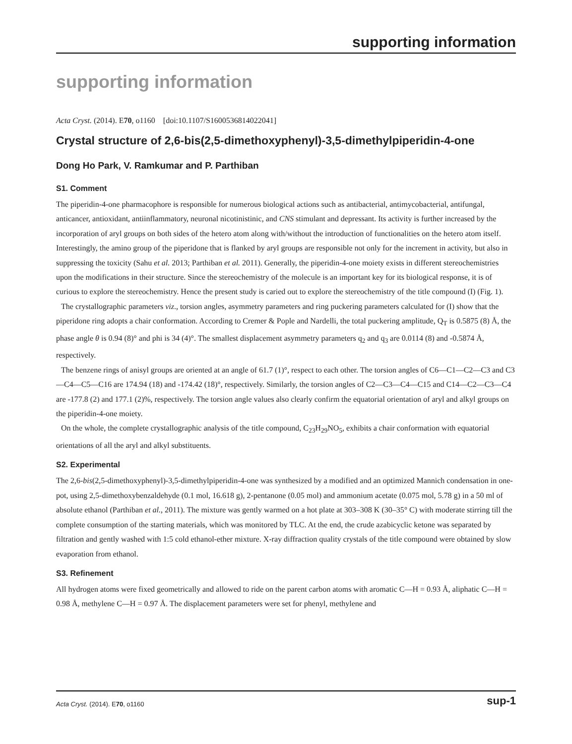supporting information
supporting information
Acta Cryst. (2014). E70, o1160 [doi:10.1107/S1600536814022041]
Crystal structure of 2,6-bis(2,5-dimethoxyphenyl)-3,5-dimethylpiperidin-4-one
Dong Ho Park, V. Ramkumar and P. Parthiban
S1. Comment
The piperidin-4-one pharmacophore is responsible for numerous biological actions such as antibacterial, antimycobacterial, antifungal, anticancer, antioxidant, antiinflammatory, neuronal nicotinistinic, and CNS stimulant and depressant. Its activity is further increased by the incorporation of aryl groups on both sides of the hetero atom along with/without the introduction of functionalities on the hetero atom itself. Interestingly, the amino group of the piperidone that is flanked by aryl groups are responsible not only for the increment in activity, but also in suppressing the toxicity (Sahu et al. 2013; Parthiban et al. 2011). Generally, the piperidin-4-one moiety exists in different stereochemistries upon the modifications in their structure. Since the stereochemistry of the molecule is an important key for its biological response, it is of curious to explore the stereochemistry. Hence the present study is caried out to explore the stereochemistry of the title compound (I) (Fig. 1).
The crystallographic parameters viz., torsion angles, asymmetry parameters and ring puckering parameters calculated for (I) show that the piperidone ring adopts a chair conformation. According to Cremer & Pople and Nardelli, the total puckering amplitude, Q<sub>T</sub> is 0.5875 (8) Å, the phase angle θ is 0.94 (8)° and phi is 34 (4)°. The smallest displacement asymmetry parameters q<sub>2</sub> and q<sub>3</sub> are 0.0114 (8) and -0.5874 Å, respectively.
The benzene rings of anisyl groups are oriented at an angle of 61.7 (1)°, respect to each other. The torsion angles of C6—C1—C2—C3 and C3—C4—C5—C16 are 174.94 (18) and -174.42 (18)°, respectively. Similarly, the torsion angles of C2—C3—C4—C15 and C14—C2—C3—C4 are -177.8 (2) and 177.1 (2)%, respectively. The torsion angle values also clearly confirm the equatorial orientation of aryl and alkyl groups on the piperidin-4-one moiety.
On the whole, the complete crystallographic analysis of the title compound, C<sub>23</sub>H<sub>29</sub>NO<sub>5</sub>, exhibits a chair conformation with equatorial orientations of all the aryl and alkyl substituents.
S2. Experimental
The 2,6-bis(2,5-dimethoxyphenyl)-3,5-dimethylpiperidin-4-one was synthesized by a modified and an optimized Mannich condensation in one-pot, using 2,5-dimethoxybenzaldehyde (0.1 mol, 16.618 g), 2-pentanone (0.05 mol) and ammonium acetate (0.075 mol, 5.78 g) in a 50 ml of absolute ethanol (Parthiban et al., 2011). The mixture was gently warmed on a hot plate at 303–308 K (30–35° C) with moderate stirring till the complete consumption of the starting materials, which was monitored by TLC. At the end, the crude azabicyclic ketone was separated by filtration and gently washed with 1:5 cold ethanol-ether mixture. X-ray diffraction quality crystals of the title compound were obtained by slow evaporation from ethanol.
S3. Refinement
All hydrogen atoms were fixed geometrically and allowed to ride on the parent carbon atoms with aromatic C—H = 0.93 Å, aliphatic C—H = 0.98 Å, methylene C—H = 0.97 Å. The displacement parameters were set for phenyl, methylene and
Acta Cryst. (2014). E70, o1160 sup-1